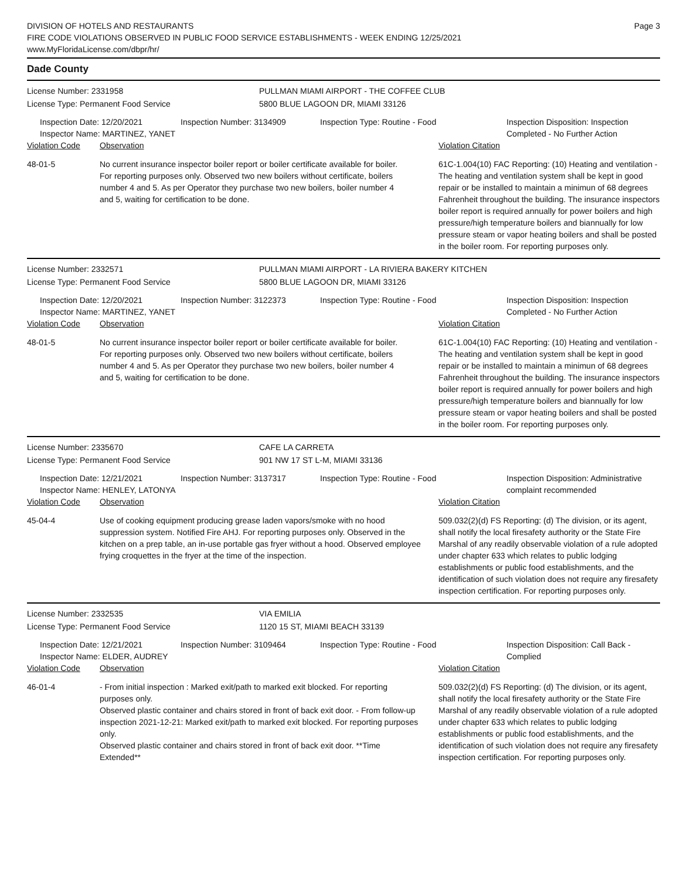DIVISION OF HOTELS AND RESTAURANTS
FIRE CODE VIOLATIONS OBSERVED IN PUBLIC FOOD SERVICE ESTABLISHMENTS - WEEK ENDING 12/25/2021
www.MyFloridaLicense.com/dbpr/hr/
Page 3
Dade County
License Number: 2331958 PULLMAN MIAMI AIRPORT - THE COFFEE CLUB
License Type: Permanent Food Service 5800 BLUE LAGOON DR, MIAMI 33126
Inspection Date: 12/20/2021
Inspector Name: MARTINEZ, YANET
Inspection Number: 3134909 Inspection Type: Routine - Food Inspection Disposition: Inspection Completed - No Further Action
Violation Code Observation Violation Citation
48-01-5 No current insurance inspector boiler report or boiler certificate available for boiler. For reporting purposes only. Observed two new boilers without certificate, boilers number 4 and 5. As per Operator they purchase two new boilers, boiler number 4 and 5, waiting for certification to be done.
61C-1.004(10) FAC Reporting: (10) Heating and ventilation - The heating and ventilation system shall be kept in good repair or be installed to maintain a minimun of 68 degrees Fahrenheit throughout the building. The insurance inspectors boiler report is required annually for power boilers and high pressure/high temperature boilers and biannually for low pressure steam or vapor heating boilers and shall be posted in the boiler room. For reporting purposes only.
License Number: 2332571 PULLMAN MIAMI AIRPORT - LA RIVIERA BAKERY KITCHEN
License Type: Permanent Food Service 5800 BLUE LAGOON DR, MIAMI 33126
Inspection Date: 12/20/2021
Inspector Name: MARTINEZ, YANET
Inspection Number: 3122373 Inspection Type: Routine - Food Inspection Disposition: Inspection Completed - No Further Action
Violation Code Observation Violation Citation
48-01-5 No current insurance inspector boiler report or boiler certificate available for boiler. For reporting purposes only. Observed two new boilers without certificate, boilers number 4 and 5. As per Operator they purchase two new boilers, boiler number 4 and 5, waiting for certification to be done.
61C-1.004(10) FAC Reporting: (10) Heating and ventilation - The heating and ventilation system shall be kept in good repair or be installed to maintain a minimun of 68 degrees Fahrenheit throughout the building. The insurance inspectors boiler report is required annually for power boilers and high pressure/high temperature boilers and biannually for low pressure steam or vapor heating boilers and shall be posted in the boiler room. For reporting purposes only.
License Number: 2335670 CAFE LA CARRETA
License Type: Permanent Food Service 901 NW 17 ST L-M, MIAMI 33136
Inspection Date: 12/21/2021
Inspector Name: HENLEY, LATONYA
Inspection Number: 3137317 Inspection Type: Routine - Food Inspection Disposition: Administrative complaint recommended
Violation Code Observation Violation Citation
45-04-4 Use of cooking equipment producing grease laden vapors/smoke with no hood suppression system. Notified Fire AHJ. For reporting purposes only. Observed in the kitchen on a prep table, an in-use portable gas fryer without a hood. Observed employee frying croquettes in the fryer at the time of the inspection.
509.032(2)(d) FS Reporting: (d) The division, or its agent, shall notify the local firesafety authority or the State Fire Marshal of any readily observable violation of a rule adopted under chapter 633 which relates to public lodging establishments or public food establishments, and the identification of such violation does not require any firesafety inspection certification. For reporting purposes only.
License Number: 2332535 VIA EMILIA
License Type: Permanent Food Service 1120 15 ST, MIAMI BEACH 33139
Inspection Date: 12/21/2021
Inspector Name: ELDER, AUDREY
Inspection Number: 3109464 Inspection Type: Routine - Food Inspection Disposition: Call Back - Complied
Violation Code Observation Violation Citation
46-01-4 - From initial inspection : Marked exit/path to marked exit blocked. For reporting purposes only.
Observed plastic container and chairs stored in front of back exit door. - From follow-up inspection 2021-12-21: Marked exit/path to marked exit blocked. For reporting purposes only.
Observed plastic container and chairs stored in front of back exit door. **Time Extended**
509.032(2)(d) FS Reporting: (d) The division, or its agent, shall notify the local firesafety authority or the State Fire Marshal of any readily observable violation of a rule adopted under chapter 633 which relates to public lodging establishments or public food establishments, and the identification of such violation does not require any firesafety inspection certification. For reporting purposes only.